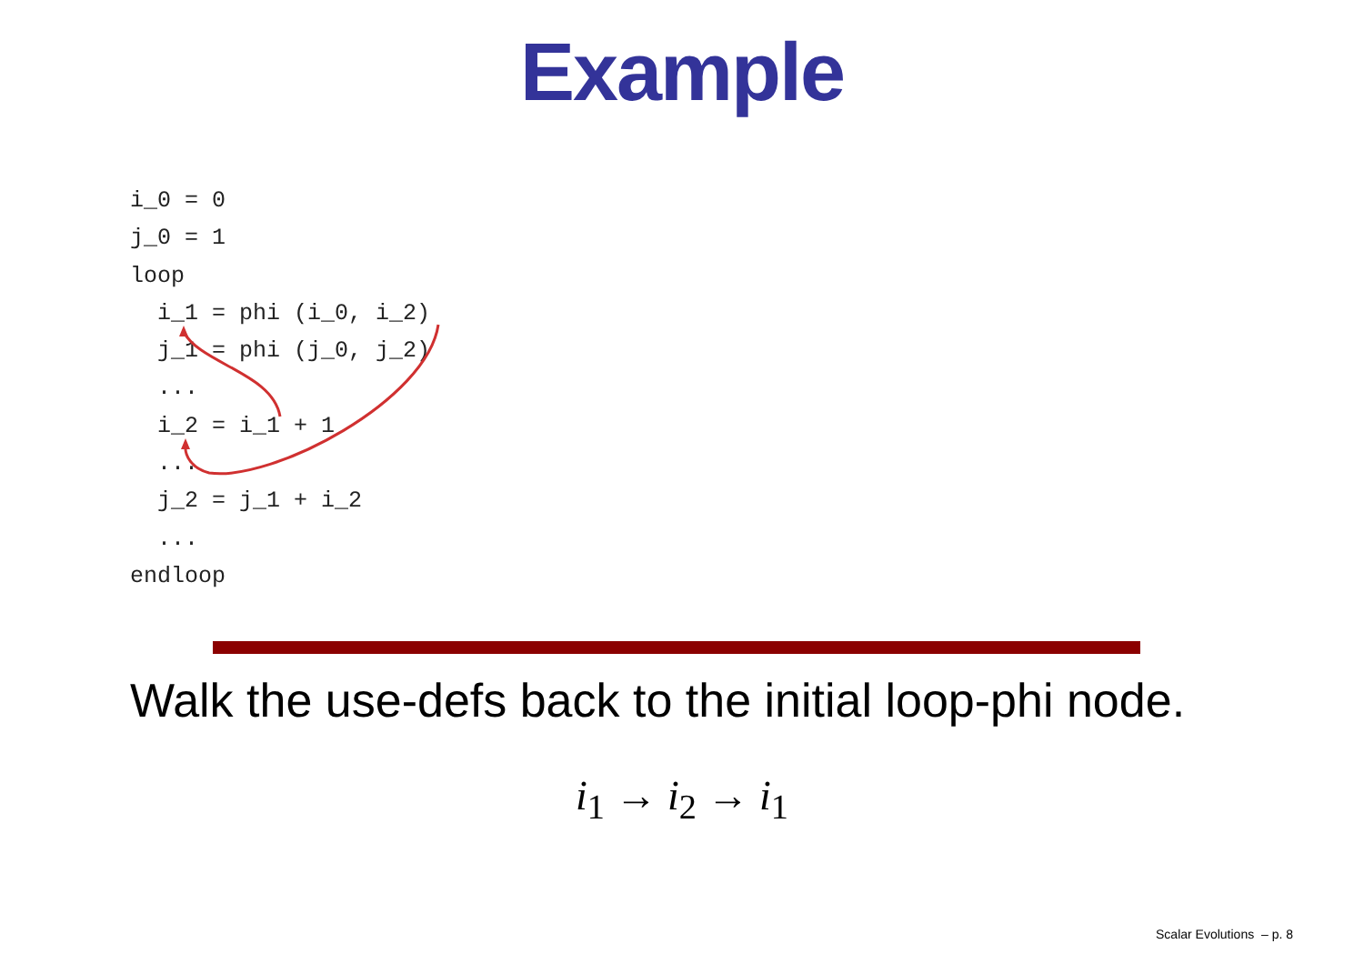Example
i_0 = 0
j_0 = 1
loop
  i_1 = phi (i_0, i_2)
  j_1 = phi (j_0, j_2)
  ...
  i_2 = i_1 + 1
  ...
  j_2 = j_1 + i_2
  ...
endloop
Walk the use-defs back to the initial loop-phi node.
i<sub>1</sub> → i<sub>2</sub> → i<sub>1</sub>
Scalar Evolutions – p. 8